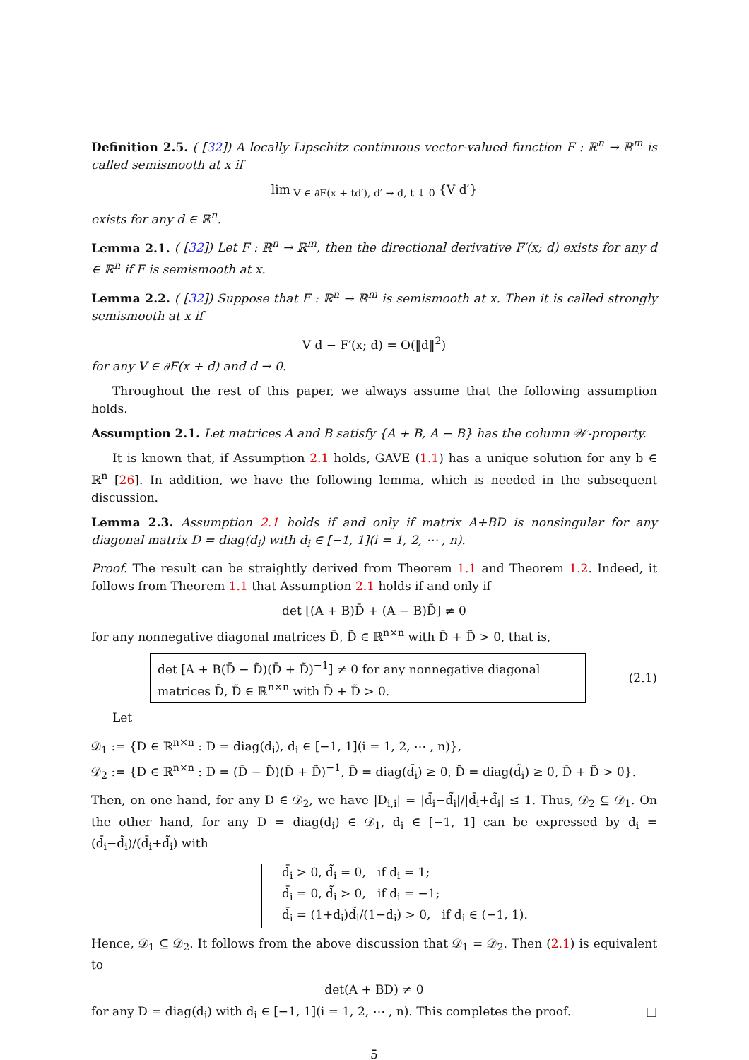Definition 2.5. ( [32]) A locally Lipschitz continuous vector-valued function F : ℝ<sup>n</sup> → ℝ<sup>m</sup> is called semismooth at x if
lim<sub>V ∈ ∂F(x + td′), d′ → d, t ↓ 0</sub> {V d′}
exists for any d ∈ ℝ<sup>n</sup>.
Lemma 2.1. ( [32]) Let F : ℝ<sup>n</sup> → ℝ<sup>m</sup>, then the directional derivative F′(x; d) exists for any d ∈ ℝ<sup>n</sup> if F is semismooth at x.
Lemma 2.2. ( [32]) Suppose that F : ℝ<sup>n</sup> → ℝ<sup>m</sup> is semismooth at x. Then it is called strongly semismooth at x if
V d − F′(x; d) = O(‖d‖<sup>2</sup>)
for any V ∈ ∂F(x + d) and d → 0.
Throughout the rest of this paper, we always assume that the following assumption holds.
Assumption 2.1. Let matrices A and B satisfy {A + B, A − B} has the column 𝒲-property.
It is known that, if Assumption 2.1 holds, GAVE (1.1) has a unique solution for any b ∈ ℝ<sup>n</sup> [26]. In addition, we have the following lemma, which is needed in the subsequent discussion.
Lemma 2.3. Assumption 2.1 holds if and only if matrix A+BD is nonsingular for any diagonal matrix D = diag(d<sub>i</sub>) with d<sub>i</sub> ∈ [−1, 1](i = 1, 2, ⋯ , n).
Proof. The result can be straightly derived from Theorem 1.1 and Theorem 1.2. Indeed, it follows from Theorem 1.1 that Assumption 2.1 holds if and only if
det [(A + B)D̄ + (A − B)D̃] ≠ 0
for any nonnegative diagonal matrices D̄, D̃ ∈ ℝ<sup>n×n</sup> with D̄ + D̃ > 0, that is,
det [A + B(D̄ − D̃)(D̄ + D̃)<sup>−1</sup>] ≠ 0 for any nonnegative diagonal matrices D̄, D̃ ∈ ℝ<sup>n×n</sup> with D̄ + D̃ > 0.
(2.1)
Let
𝒟<sub>1</sub> := {D ∈ ℝ<sup>n×n</sup> : D = diag(d<sub>i</sub>), d<sub>i</sub> ∈ [−1, 1](i = 1, 2, ⋯ , n)},
𝒟<sub>2</sub> := {D ∈ ℝ<sup>n×n</sup> : D = (D̄ − D̃)(D̄ + D̃)<sup>−1</sup>, D̄ = diag(d̄<sub>i</sub>) ≥ 0, D̃ = diag(d̃<sub>i</sub>) ≥ 0, D̄ + D̃ > 0}.
Then, on one hand, for any D ∈ 𝒟<sub>2</sub>, we have |D<sub>i,i</sub>| = |d̄<sub>i</sub>−d̃<sub>i</sub>|/|d̄<sub>i</sub>+d̃<sub>i</sub>| ≤ 1. Thus, 𝒟<sub>2</sub> ⊆ 𝒟<sub>1</sub>. On the other hand, for any D = diag(d<sub>i</sub>) ∈ 𝒟<sub>1</sub>, d<sub>i</sub> ∈ [−1, 1] can be expressed by d<sub>i</sub> = (d̄<sub>i</sub>−d̃<sub>i</sub>)/(d̄<sub>i</sub>+d̃<sub>i</sub>) with
d̄<sub>i</sub> > 0, d̃<sub>i</sub> = 0, if d<sub>i</sub> = 1;
d̄<sub>i</sub> = 0, d̃<sub>i</sub> > 0, if d<sub>i</sub> = −1;
d̄<sub>i</sub> = (1+d<sub>i</sub>)d̃<sub>i</sub>/(1−d<sub>i</sub>) > 0, if d<sub>i</sub> ∈ (−1, 1).
Hence, 𝒟<sub>1</sub> ⊆ 𝒟<sub>2</sub>. It follows from the above discussion that 𝒟<sub>1</sub> = 𝒟<sub>2</sub>. Then (2.1) is equivalent to
det(A + BD) ≠ 0
for any D = diag(d<sub>i</sub>) with d<sub>i</sub> ∈ [−1, 1](i = 1, 2, ⋯ , n). This completes the proof. □
5